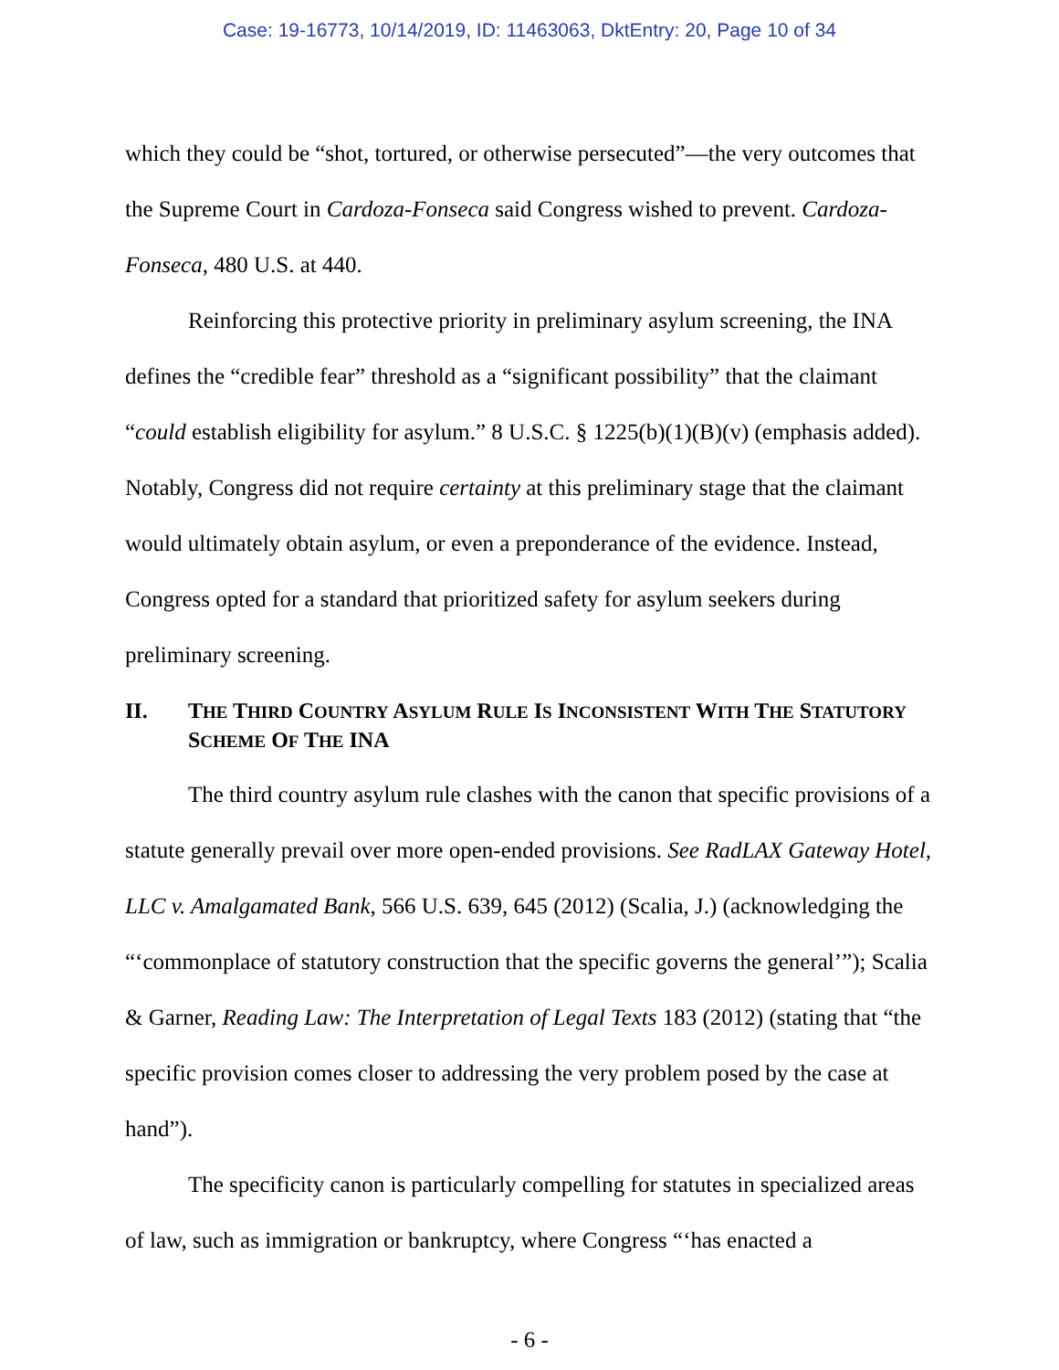Case: 19-16773, 10/14/2019, ID: 11463063, DktEntry: 20, Page 10 of 34
which they could be “shot, tortured, or otherwise persecuted”—the very outcomes that the Supreme Court in Cardoza-Fonseca said Congress wished to prevent. Cardoza-Fonseca, 480 U.S. at 440.
Reinforcing this protective priority in preliminary asylum screening, the INA defines the “credible fear” threshold as a “significant possibility” that the claimant “could establish eligibility for asylum.” 8 U.S.C. § 1225(b)(1)(B)(v) (emphasis added). Notably, Congress did not require certainty at this preliminary stage that the claimant would ultimately obtain asylum, or even a preponderance of the evidence. Instead, Congress opted for a standard that prioritized safety for asylum seekers during preliminary screening.
II. THE THIRD COUNTRY ASYLUM RULE IS INCONSISTENT WITH THE STATUTORY SCHEME OF THE INA
The third country asylum rule clashes with the canon that specific provisions of a statute generally prevail over more open-ended provisions. See RadLAX Gateway Hotel, LLC v. Amalgamated Bank, 566 U.S. 639, 645 (2012) (Scalia, J.) (acknowledging the “‘commonplace of statutory construction that the specific governs the general’”); Scalia & Garner, Reading Law: The Interpretation of Legal Texts 183 (2012) (stating that “the specific provision comes closer to addressing the very problem posed by the case at hand”).
The specificity canon is particularly compelling for statutes in specialized areas of law, such as immigration or bankruptcy, where Congress “‘has enacted a
- 6 -